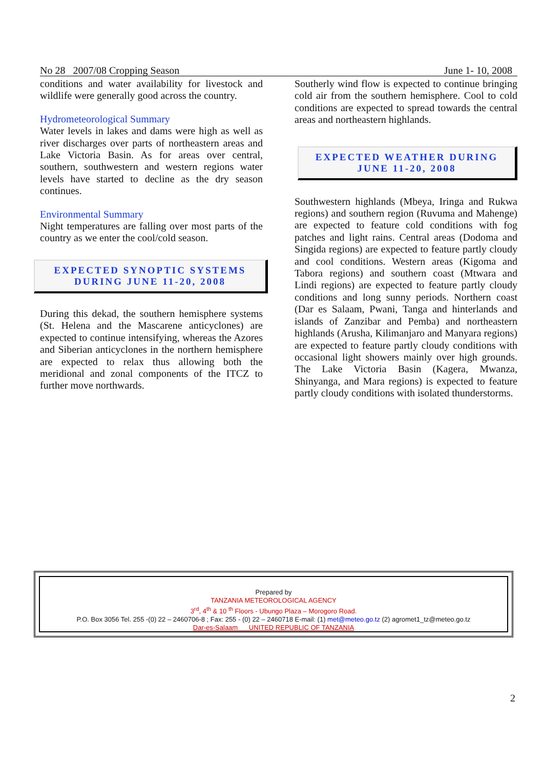No 28 2007/08 Cropping Season June 1- 10, 2008
conditions and water availability for livestock and wildlife were generally good across the country.
Hydrometeorological Summary
Water levels in lakes and dams were high as well as river discharges over parts of northeastern areas and Lake Victoria Basin. As for areas over central, southern, southwestern and western regions water levels have started to decline as the dry season continues.
Environmental Summary
Night temperatures are falling over most parts of the country as we enter the cool/cold season.
EXPECTED SYNOPTIC SYSTEMS
DURING JUNE 11-20, 2008
During this dekad, the southern hemisphere systems (St. Helena and the Mascarene anticyclones) are expected to continue intensifying, whereas the Azores and Siberian anticyclones in the northern hemisphere are expected to relax thus allowing both the meridional and zonal components of the ITCZ to further move northwards.
Southerly wind flow is expected to continue bringing cold air from the southern hemisphere. Cool to cold conditions are expected to spread towards the central areas and northeastern highlands.
EXPECTED WEATHER DURING
JUNE 11-20, 2008
Southwestern highlands (Mbeya, Iringa and Rukwa regions) and southern region (Ruvuma and Mahenge) are expected to feature cold conditions with fog patches and light rains. Central areas (Dodoma and Singida regions) are expected to feature partly cloudy and cool conditions. Western areas (Kigoma and Tabora regions) and southern coast (Mtwara and Lindi regions) are expected to feature partly cloudy conditions and long sunny periods. Northern coast (Dar es Salaam, Pwani, Tanga and hinterlands and islands of Zanzibar and Pemba) and northeastern highlands (Arusha, Kilimanjaro and Manyara regions) are expected to feature partly cloudy conditions with occasional light showers mainly over high grounds. The Lake Victoria Basin (Kagera, Mwanza, Shinyanga, and Mara regions) is expected to feature partly cloudy conditions with isolated thunderstorms.
Prepared by
TANZANIA METEOROLOGICAL AGENCY
3<sup>rd</sup>, 4<sup>th</sup> & 10 <sup>th</sup> Floors - Ubungo Plaza – Morogoro Road.
P.O. Box 3056 Tel. 255 -(0) 22 – 2460706-8 ; Fax: 255 - (0) 22 – 2460718 E-mail: (1) met@meteo.go.tz (2) agromet1_tz@meteo.go.tz
Dar-es-Salaam UNITED REPUBLIC OF TANZANIA
2